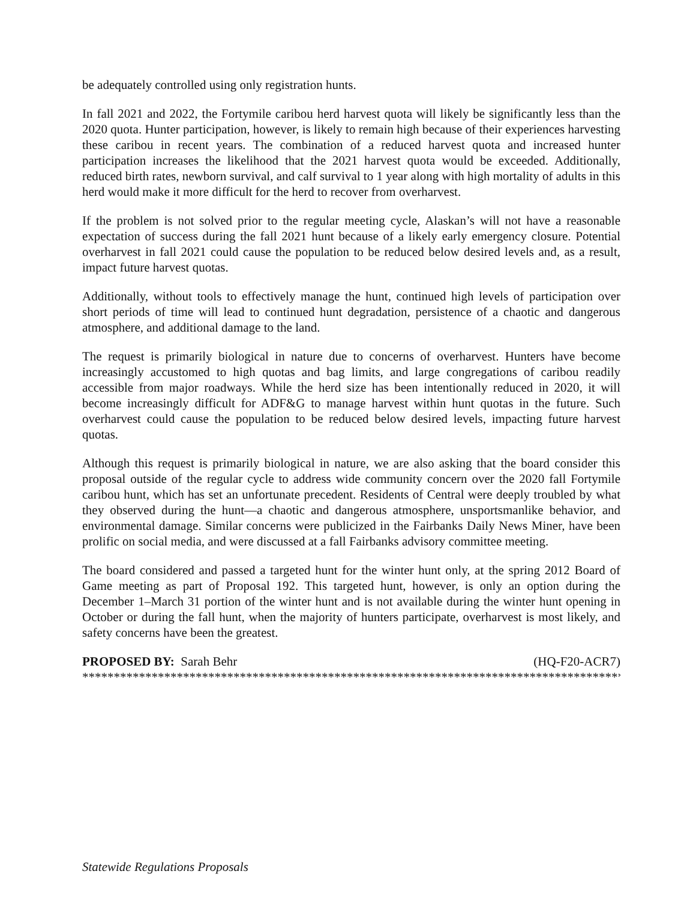be adequately controlled using only registration hunts.
In fall 2021 and 2022, the Fortymile caribou herd harvest quota will likely be significantly less than the 2020 quota. Hunter participation, however, is likely to remain high because of their experiences harvesting these caribou in recent years. The combination of a reduced harvest quota and increased hunter participation increases the likelihood that the 2021 harvest quota would be exceeded. Additionally, reduced birth rates, newborn survival, and calf survival to 1 year along with high mortality of adults in this herd would make it more difficult for the herd to recover from overharvest.
If the problem is not solved prior to the regular meeting cycle, Alaskan’s will not have a reasonable expectation of success during the fall 2021 hunt because of a likely early emergency closure. Potential overharvest in fall 2021 could cause the population to be reduced below desired levels and, as a result, impact future harvest quotas.
Additionally, without tools to effectively manage the hunt, continued high levels of participation over short periods of time will lead to continued hunt degradation, persistence of a chaotic and dangerous atmosphere, and additional damage to the land.
The request is primarily biological in nature due to concerns of overharvest. Hunters have become increasingly accustomed to high quotas and bag limits, and large congregations of caribou readily accessible from major roadways. While the herd size has been intentionally reduced in 2020, it will become increasingly difficult for ADF&G to manage harvest within hunt quotas in the future. Such overharvest could cause the population to be reduced below desired levels, impacting future harvest quotas.
Although this request is primarily biological in nature, we are also asking that the board consider this proposal outside of the regular cycle to address wide community concern over the 2020 fall Fortymile caribou hunt, which has set an unfortunate precedent. Residents of Central were deeply troubled by what they observed during the hunt—a chaotic and dangerous atmosphere, unsportsmanlike behavior, and environmental damage. Similar concerns were publicized in the Fairbanks Daily News Miner, have been prolific on social media, and were discussed at a fall Fairbanks advisory committee meeting.
The board considered and passed a targeted hunt for the winter hunt only, at the spring 2012 Board of Game meeting as part of Proposal 192. This targeted hunt, however, is only an option during the December 1–March 31 portion of the winter hunt and is not available during the winter hunt opening in October or during the fall hunt, when the majority of hunters participate, overharvest is most likely, and safety concerns have been the greatest.
PROPOSED BY: Sarah Behr (HQ-F20-ACR7)
**************************************************************************************************
Statewide Regulations Proposals